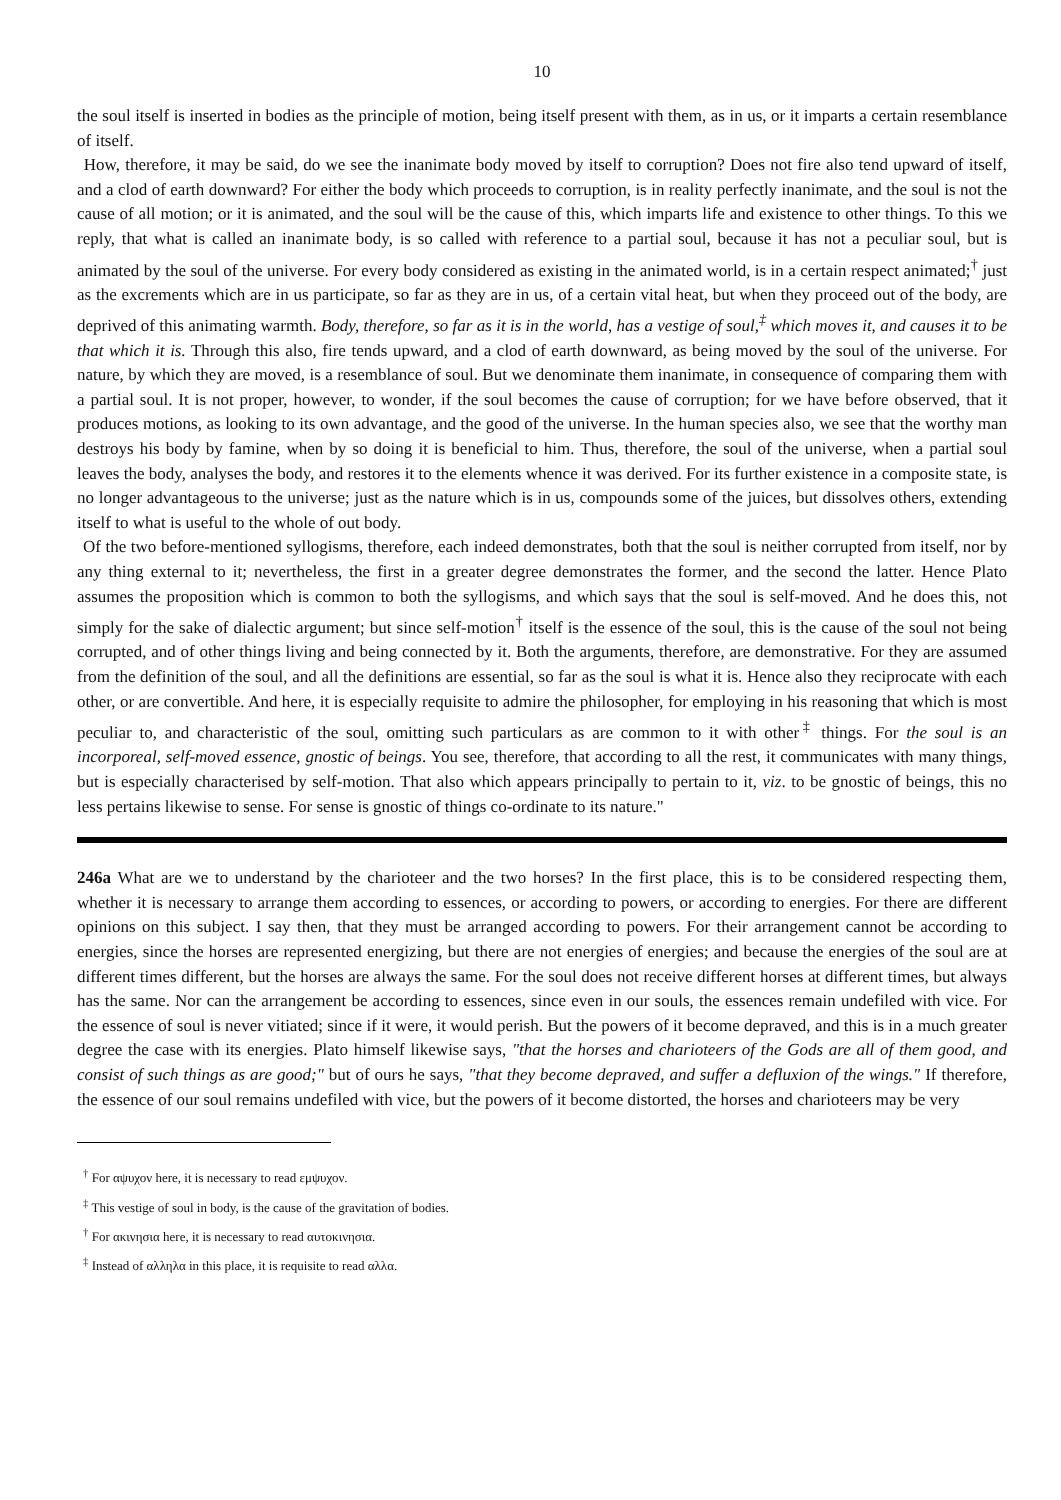10
the soul itself is inserted in bodies as the principle of motion, being itself present with them, as in us, or it imparts a certain resemblance of itself.
How, therefore, it may be said, do we see the inanimate body moved by itself to corruption? Does not fire also tend upward of itself, and a clod of earth downward? For either the body which proceeds to corruption, is in reality perfectly inanimate, and the soul is not the cause of all motion; or it is animated, and the soul will be the cause of this, which imparts life and existence to other things. To this we reply, that what is called an inanimate body, is so called with reference to a partial soul, because it has not a peculiar soul, but is animated by the soul of the universe. For every body considered as existing in the animated world, is in a certain respect animated;<sup>†</sup> just as the excrements which are in us participate, so far as they are in us, of a certain vital heat, but when they proceed out of the body, are deprived of this animating warmth. Body, therefore, so far as it is in the world, has a vestige of soul,<sup>‡</sup> which moves it, and causes it to be that which it is. Through this also, fire tends upward, and a clod of earth downward, as being moved by the soul of the universe. For nature, by which they are moved, is a resemblance of soul. But we denominate them inanimate, in consequence of comparing them with a partial soul. It is not proper, however, to wonder, if the soul becomes the cause of corruption; for we have before observed, that it produces motions, as looking to its own advantage, and the good of the universe. In the human species also, we see that the worthy man destroys his body by famine, when by so doing it is beneficial to him. Thus, therefore, the soul of the universe, when a partial soul leaves the body, analyses the body, and restores it to the elements whence it was derived. For its further existence in a composite state, is no longer advantageous to the universe; just as the nature which is in us, compounds some of the juices, but dissolves others, extending itself to what is useful to the whole of out body.
Of the two before-mentioned syllogisms, therefore, each indeed demonstrates, both that the soul is neither corrupted from itself, nor by any thing external to it; nevertheless, the first in a greater degree demonstrates the former, and the second the latter. Hence Plato assumes the proposition which is common to both the syllogisms, and which says that the soul is self-moved. And he does this, not simply for the sake of dialectic argument; but since self-motion<sup>†</sup> itself is the essence of the soul, this is the cause of the soul not being corrupted, and of other things living and being connected by it. Both the arguments, therefore, are demonstrative. For they are assumed from the definition of the soul, and all the definitions are essential, so far as the soul is what it is. Hence also they reciprocate with each other, or are convertible. And here, it is especially requisite to admire the philosopher, for employing in his reasoning that which is most peculiar to, and characteristic of the soul, omitting such particulars as are common to it with other<sup>‡</sup> things. For the soul is an incorporeal, self-moved essence, gnostic of beings. You see, therefore, that according to all the rest, it communicates with many things, but is especially characterised by self-motion. That also which appears principally to pertain to it, viz. to be gnostic of beings, this no less pertains likewise to sense. For sense is gnostic of things co-ordinate to its nature."
246a What are we to understand by the charioteer and the two horses? In the first place, this is to be considered respecting them, whether it is necessary to arrange them according to essences, or according to powers, or according to energies. For there are different opinions on this subject. I say then, that they must be arranged according to powers. For their arrangement cannot be according to energies, since the horses are represented energizing, but there are not energies of energies; and because the energies of the soul are at different times different, but the horses are always the same. For the soul does not receive different horses at different times, but always has the same. Nor can the arrangement be according to essences, since even in our souls, the essences remain undefiled with vice. For the essence of soul is never vitiated; since if it were, it would perish. But the powers of it become depraved, and this is in a much greater degree the case with its energies. Plato himself likewise says, "that the horses and charioteers of the Gods are all of them good, and consist of such things as are good;" but of ours he says, "that they become depraved, and suffer a defluxion of the wings." If therefore, the essence of our soul remains undefiled with vice, but the powers of it become distorted, the horses and charioteers may be very
<sup>†</sup> For αψυχον here, it is necessary to read εμψυχον.
<sup>‡</sup> This vestige of soul in body, is the cause of the gravitation of bodies.
<sup>†</sup> For ακινησια here, it is necessary to read αυτοκινησια.
<sup>‡</sup> Instead of αλληλα in this place, it is requisite to read αλλα.